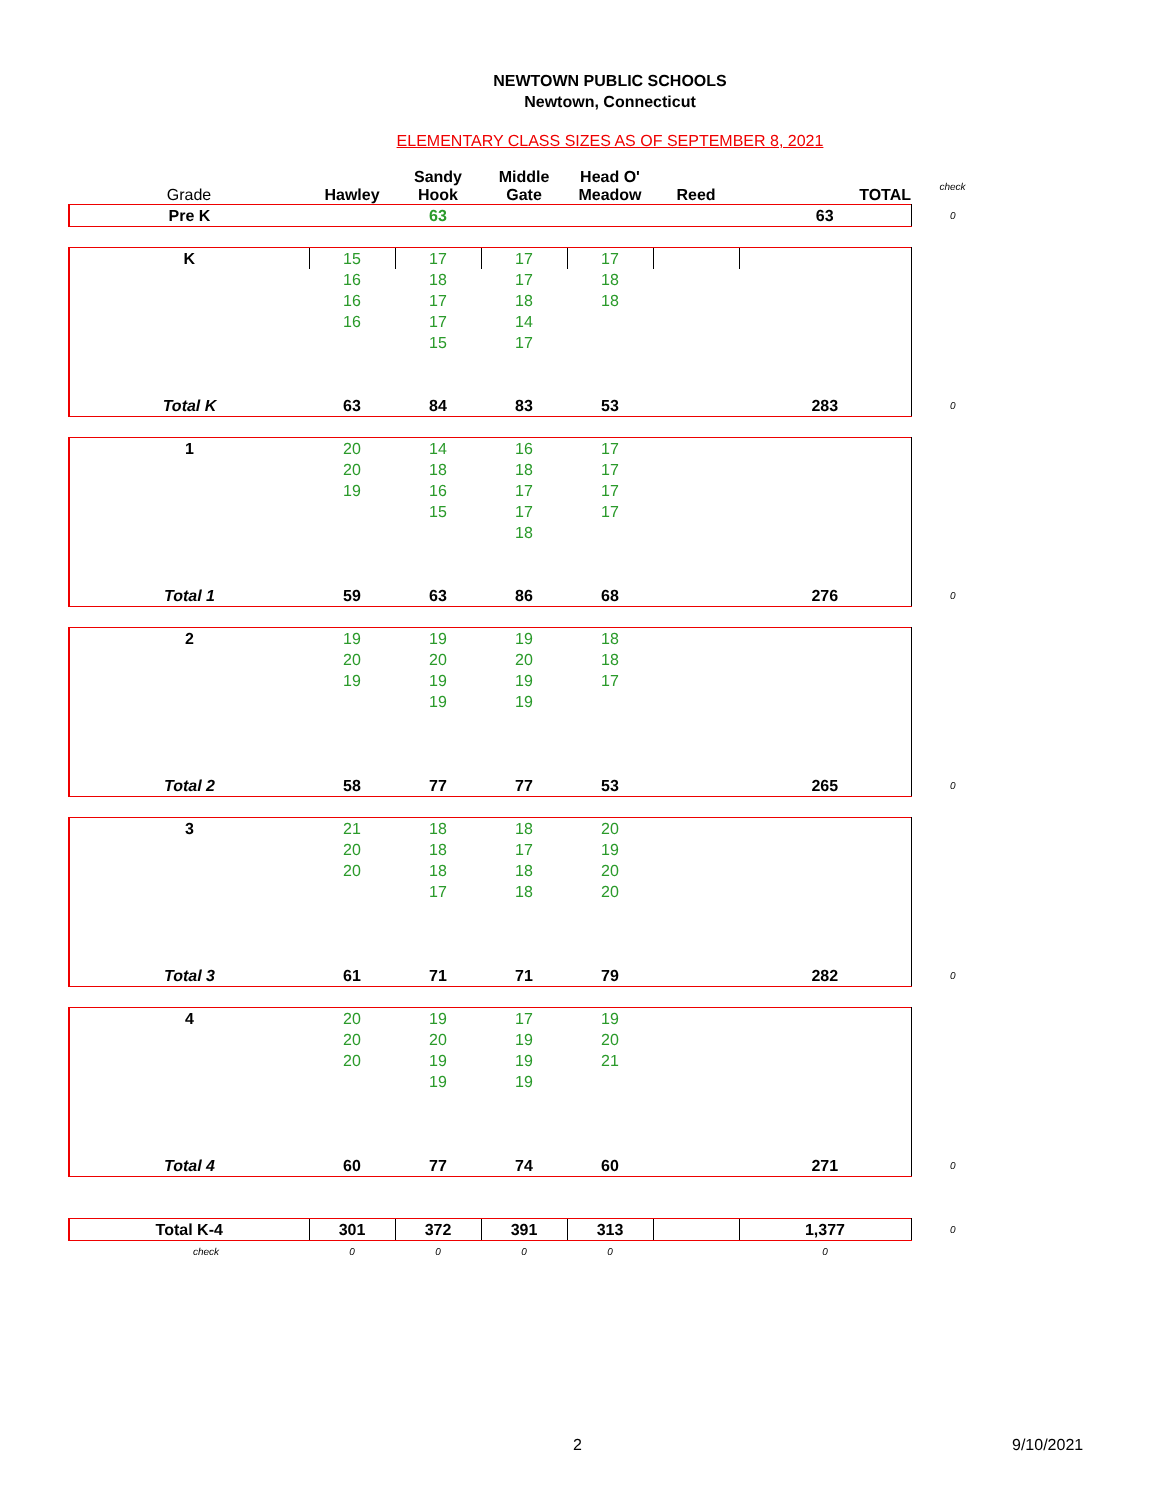NEWTOWN PUBLIC SCHOOLS
Newtown, Connecticut
ELEMENTARY CLASS SIZES AS OF SEPTEMBER 8, 2021
| Grade | Hawley | Sandy Hook | Middle Gate | Head O' Meadow | Reed | TOTAL | check |
| Pre K | | 63 | | | | 63 | 0 |
| K | 15 | 17 | 17 | 17 | | | |
| | 16 | 18 | 17 | 18 | | | |
| | 16 | 17 | 18 | 18 | | | |
| | 16 | 17 | 14 | | | | |
| | | 15 | 17 | | | | |
| Total K | 63 | 84 | 83 | 53 | | 283 | 0 |
| 1 | 20 | 14 | 16 | 17 | | | |
| | 20 | 18 | 18 | 17 | | | |
| | 19 | 16 | 17 | 17 | | | |
| | | 15 | 17 | 17 | | | |
| | | | 18 | | | | |
| Total 1 | 59 | 63 | 86 | 68 | | 276 | 0 |
| 2 | 19 | 19 | 19 | 18 | | | |
| | 20 | 20 | 20 | 18 | | | |
| | 19 | 19 | 19 | 17 | | | |
| | | 19 | 19 | | | | |
| Total 2 | 58 | 77 | 77 | 53 | | 265 | 0 |
| 3 | 21 | 18 | 18 | 20 | | | |
| | 20 | 18 | 17 | 19 | | | |
| | 20 | 18 | 18 | 20 | | | |
| | | 17 | 18 | 20 | | | |
| Total 3 | 61 | 71 | 71 | 79 | | 282 | 0 |
| 4 | 20 | 19 | 17 | 19 | | | |
| | 20 | 20 | 19 | 20 | | | |
| | 20 | 19 | 19 | 21 | | | |
| | | 19 | 19 | | | | |
| Total 4 | 60 | 77 | 74 | 60 | | 271 | 0 |
| Total K-4 | 301 | 372 | 391 | 313 | | 1,377 | 0 |
| check | 0 | 0 | 0 | 0 | | 0 | |
2 9/10/2021